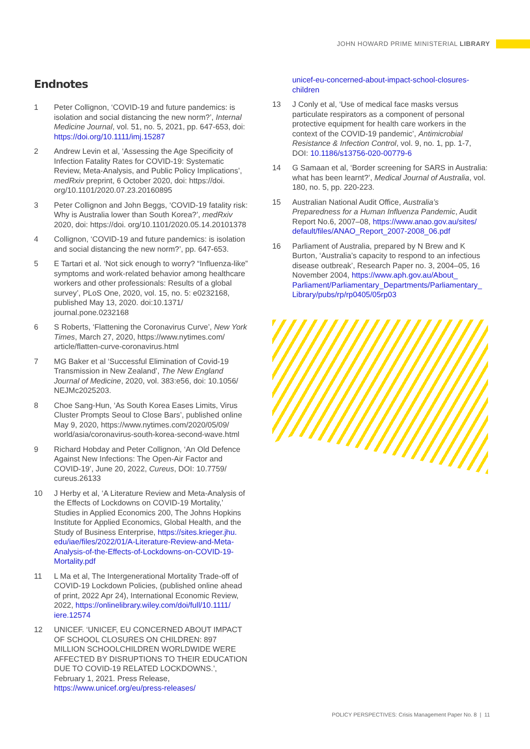JOHN HOWARD PRIME MINISTERIAL LIBRARY
Endnotes
1 Peter Collignon, ‘COVID-19 and future pandemics: is isolation and social distancing the new norm?’, Internal Medicine Journal, vol. 51, no. 5, 2021, pp. 647-653, doi: https://doi.org/10.1111/imj.15287
2 Andrew Levin et al, ‘Assessing the Age Specificity of Infection Fatality Rates for COVID-19: Systematic Review, Meta-Analysis, and Public Policy Implications’, medRxiv preprint, 6 October 2020, doi: https://doi. org/10.1101/2020.07.23.20160895
3 Peter Collignon and John Beggs, ‘COVID-19 fatality risk: Why is Australia lower than South Korea?’, medRxiv 2020, doi: https://doi. org/10.1101/2020.05.14.20101378
4 Collignon, ‘COVID-19 and future pandemics: is isolation and social distancing the new norm?’, pp. 647-653.
5 E Tartari et al. ‘Not sick enough to worry? “Influenza-like” symptoms and work-related behavior among healthcare workers and other professionals: Results of a global survey’, PLoS One, 2020, vol. 15, no. 5: e0232168, published May 13, 2020. doi:10.1371/ journal.pone.0232168
6 S Roberts, ‘Flattening the Coronavirus Curve’, New York Times, March 27, 2020, https://www.nytimes.com/ article/flatten-curve-coronavirus.html
7 MG Baker et al ‘Successful Elimination of Covid-19 Transmission in New Zealand’, The New England Journal of Medicine, 2020, vol. 383:e56, doi: 10.1056/ NEJMc2025203.
8 Choe Sang-Hun, ‘As South Korea Eases Limits, Virus Cluster Prompts Seoul to Close Bars’, published online May 9, 2020, https://www.nytimes.com/2020/05/09/ world/asia/coronavirus-south-korea-second-wave.html
9 Richard Hobday and Peter Collignon, ‘An Old Defence Against New Infections: The Open-Air Factor and COVID-19’, June 20, 2022, Cureus, DOI: 10.7759/ cureus.26133
10 J Herby et al, ‘A Literature Review and Meta-Analysis of the Effects of Lockdowns on COVID-19 Mortality,’ Studies in Applied Economics 200, The Johns Hopkins Institute for Applied Economics, Global Health, and the Study of Business Enterprise, https://sites.krieger.jhu. edu/iae/files/2022/01/A-Literature-Review-and-Meta-Analysis-of-the-Effects-of-Lockdowns-on-COVID-19-Mortality.pdf
11 L Ma et al, The Intergenerational Mortality Trade-off of COVID-19 Lockdown Policies, (published online ahead of print, 2022 Apr 24), International Economic Review, 2022, https://onlinelibrary.wiley.com/doi/full/10.1111/ iere.12574
12 UNICEF. ‘UNICEF, EU CONCERNED ABOUT IMPACT OF SCHOOL CLOSURES ON CHILDREN: 897 MILLION SCHOOLCHILDREN WORLDWIDE WERE AFFECTED BY DISRUPTIONS TO THEIR EDUCATION DUE TO COVID-19 RELATED LOCKDOWNS.’, February 1, 2021. Press Release, https://www.unicef.org/eu/press-releases/
unicef-eu-concerned-about-impact-school-closures-children
13 J Conly et al, ‘Use of medical face masks versus particulate respirators as a component of personal protective equipment for health care workers in the context of the COVID-19 pandemic’, Antimicrobial Resistance & Infection Control, vol. 9, no. 1, pp. 1-7, DOI: 10.1186/s13756-020-00779-6
14 G Samaan et al, ‘Border screening for SARS in Australia: what has been learnt?’, Medical Journal of Australia, vol. 180, no. 5, pp. 220-223.
15 Australian National Audit Office, Australia’s Preparedness for a Human Influenza Pandemic, Audit Report No.6, 2007–08, https://www.anao.gov.au/sites/ default/files/ANAO_Report_2007-2008_06.pdf
16 Parliament of Australia, prepared by N Brew and K Burton, ‘Australia’s capacity to respond to an infectious disease outbreak’, Research Paper no. 3, 2004–05, 16 November 2004, https://www.aph.gov.au/About_ Parliament/Parliamentary_Departments/Parliamentary_ Library/pubs/rp/rp0405/05rp03
POLICY PERSPECTIVES: Crisis Management Paper No. 8 | 11